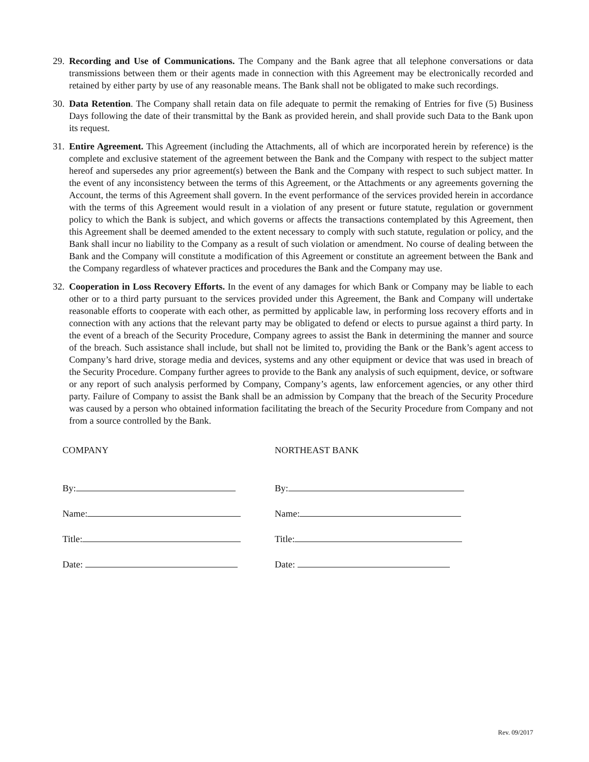29.
Recording and Use of Communications. The Company and the Bank agree that all telephone conversations or data transmissions between them or their agents made in connection with this Agreement may be electronically recorded and retained by either party by use of any reasonable means. The Bank shall not be obligated to make such recordings.
30.
Data Retention. The Company shall retain data on file adequate to permit the remaking of Entries for five (5) Business Days following the date of their transmittal by the Bank as provided herein, and shall provide such Data to the Bank upon its request.
31.
Entire Agreement. This Agreement (including the Attachments, all of which are incorporated herein by reference) is the complete and exclusive statement of the agreement between the Bank and the Company with respect to the subject matter hereof and supersedes any prior agreement(s) between the Bank and the Company with respect to such subject matter. In the event of any inconsistency between the terms of this Agreement, or the Attachments or any agreements governing the Account, the terms of this Agreement shall govern. In the event performance of the services provided herein in accordance with the terms of this Agreement would result in a violation of any present or future statute, regulation or government policy to which the Bank is subject, and which governs or affects the transactions contemplated by this Agreement, then this Agreement shall be deemed amended to the extent necessary to comply with such statute, regulation or policy, and the Bank shall incur no liability to the Company as a result of such violation or amendment. No course of dealing between the Bank and the Company will constitute a modification of this Agreement or constitute an agreement between the Bank and the Company regardless of whatever practices and procedures the Bank and the Company may use.
32.
Cooperation in Loss Recovery Efforts. In the event of any damages for which Bank or Company may be liable to each other or to a third party pursuant to the services provided under this Agreement, the Bank and Company will undertake reasonable efforts to cooperate with each other, as permitted by applicable law, in performing loss recovery efforts and in connection with any actions that the relevant party may be obligated to defend or elects to pursue against a third party. In the event of a breach of the Security Procedure, Company agrees to assist the Bank in determining the manner and source of the breach. Such assistance shall include, but shall not be limited to, providing the Bank or the Bank’s agent access to Company’s hard drive, storage media and devices, systems and any other equipment or device that was used in breach of the Security Procedure. Company further agrees to provide to the Bank any analysis of such equipment, device, or software or any report of such analysis performed by Company, Company’s agents, law enforcement agencies, or any other third party. Failure of Company to assist the Bank shall be an admission by Company that the breach of the Security Procedure was caused by a person who obtained information facilitating the breach of the Security Procedure from Company and not from a source controlled by the Bank.
COMPANY
By:
Name:
Title:
Date:
NORTHEAST BANK
By:
Name:
Title:
Date:
Rev. 09/2017